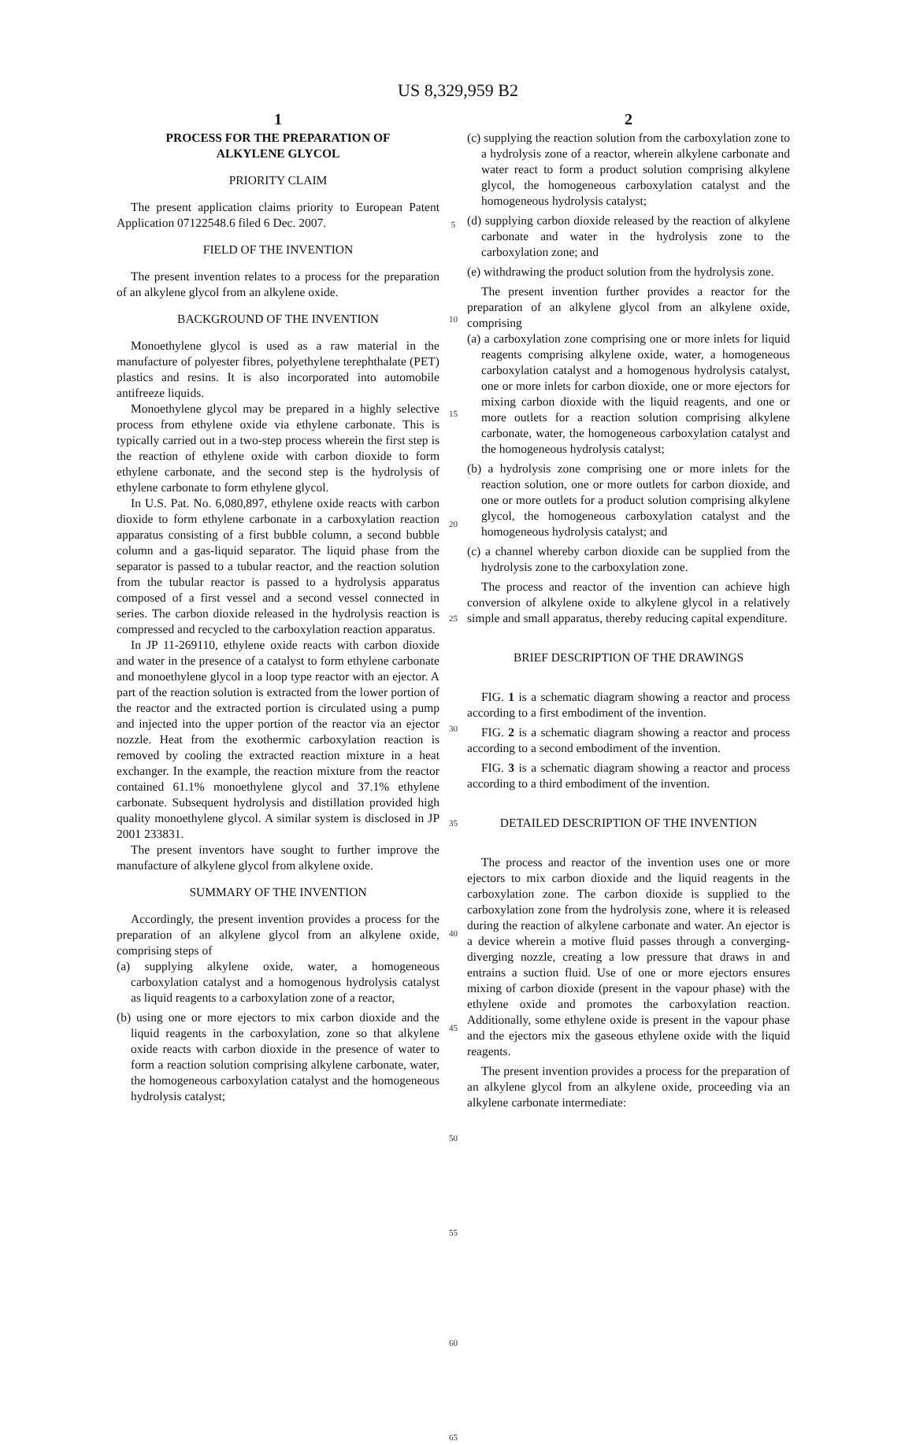US 8,329,959 B2
1
PROCESS FOR THE PREPARATION OF
ALKYLENE GLYCOL
PRIORITY CLAIM
The present application claims priority to European Patent Application 07122548.6 filed 6 Dec. 2007.
FIELD OF THE INVENTION
The present invention relates to a process for the preparation of an alkylene glycol from an alkylene oxide.
BACKGROUND OF THE INVENTION
Monoethylene glycol is used as a raw material in the manufacture of polyester fibres, polyethylene terephthalate (PET) plastics and resins. It is also incorporated into automobile antifreeze liquids.
Monoethylene glycol may be prepared in a highly selective process from ethylene oxide via ethylene carbonate. This is typically carried out in a two-step process wherein the first step is the reaction of ethylene oxide with carbon dioxide to form ethylene carbonate, and the second step is the hydrolysis of ethylene carbonate to form ethylene glycol.
In U.S. Pat. No. 6,080,897, ethylene oxide reacts with carbon dioxide to form ethylene carbonate in a carboxylation reaction apparatus consisting of a first bubble column, a second bubble column and a gas-liquid separator. The liquid phase from the separator is passed to a tubular reactor, and the reaction solution from the tubular reactor is passed to a hydrolysis apparatus composed of a first vessel and a second vessel connected in series. The carbon dioxide released in the hydrolysis reaction is compressed and recycled to the carboxylation reaction apparatus.
In JP 11-269110, ethylene oxide reacts with carbon dioxide and water in the presence of a catalyst to form ethylene carbonate and monoethylene glycol in a loop type reactor with an ejector. A part of the reaction solution is extracted from the lower portion of the reactor and the extracted portion is circulated using a pump and injected into the upper portion of the reactor via an ejector nozzle. Heat from the exothermic carboxylation reaction is removed by cooling the extracted reaction mixture in a heat exchanger. In the example, the reaction mixture from the reactor contained 61.1% monoethylene glycol and 37.1% ethylene carbonate. Subsequent hydrolysis and distillation provided high quality monoethylene glycol. A similar system is disclosed in JP 2001 233831.
The present inventors have sought to further improve the manufacture of alkylene glycol from alkylene oxide.
SUMMARY OF THE INVENTION
Accordingly, the present invention provides a process for the preparation of an alkylene glycol from an alkylene oxide, comprising steps of
(a) supplying alkylene oxide, water, a homogeneous carboxylation catalyst and a homogenous hydrolysis catalyst as liquid reagents to a carboxylation zone of a reactor,
(b) using one or more ejectors to mix carbon dioxide and the liquid reagents in the carboxylation, zone so that alkylene oxide reacts with carbon dioxide in the presence of water to form a reaction solution comprising alkylene carbonate, water, the homogeneous carboxylation catalyst and the homogeneous hydrolysis catalyst;
5
10
15
20
25
30
35
40
45
50
55
60
65
2
(c) supplying the reaction solution from the carboxylation zone to a hydrolysis zone of a reactor, wherein alkylene carbonate and water react to form a product solution comprising alkylene glycol, the homogeneous carboxylation catalyst and the homogeneous hydrolysis catalyst;
(d) supplying carbon dioxide released by the reaction of alkylene carbonate and water in the hydrolysis zone to the carboxylation zone; and
(e) withdrawing the product solution from the hydrolysis zone.
The present invention further provides a reactor for the preparation of an alkylene glycol from an alkylene oxide, comprising
(a) a carboxylation zone comprising one or more inlets for liquid reagents comprising alkylene oxide, water, a homogeneous carboxylation catalyst and a homogenous hydrolysis catalyst, one or more inlets for carbon dioxide, one or more ejectors for mixing carbon dioxide with the liquid reagents, and one or more outlets for a reaction solution comprising alkylene carbonate, water, the homogeneous carboxylation catalyst and the homogeneous hydrolysis catalyst;
(b) a hydrolysis zone comprising one or more inlets for the reaction solution, one or more outlets for carbon dioxide, and one or more outlets for a product solution comprising alkylene glycol, the homogeneous carboxylation catalyst and the homogeneous hydrolysis catalyst; and
(c) a channel whereby carbon dioxide can be supplied from the hydrolysis zone to the carboxylation zone.
The process and reactor of the invention can achieve high conversion of alkylene oxide to alkylene glycol in a relatively simple and small apparatus, thereby reducing capital expenditure.
BRIEF DESCRIPTION OF THE DRAWINGS
FIG. 1 is a schematic diagram showing a reactor and process according to a first embodiment of the invention.
FIG. 2 is a schematic diagram showing a reactor and process according to a second embodiment of the invention.
FIG. 3 is a schematic diagram showing a reactor and process according to a third embodiment of the invention.
DETAILED DESCRIPTION OF THE INVENTION
The process and reactor of the invention uses one or more ejectors to mix carbon dioxide and the liquid reagents in the carboxylation zone. The carbon dioxide is supplied to the carboxylation zone from the hydrolysis zone, where it is released during the reaction of alkylene carbonate and water. An ejector is a device wherein a motive fluid passes through a converging-diverging nozzle, creating a low pressure that draws in and entrains a suction fluid. Use of one or more ejectors ensures mixing of carbon dioxide (present in the vapour phase) with the ethylene oxide and promotes the carboxylation reaction. Additionally, some ethylene oxide is present in the vapour phase and the ejectors mix the gaseous ethylene oxide with the liquid reagents.
The present invention provides a process for the preparation of an alkylene glycol from an alkylene oxide, proceeding via an alkylene carbonate intermediate: